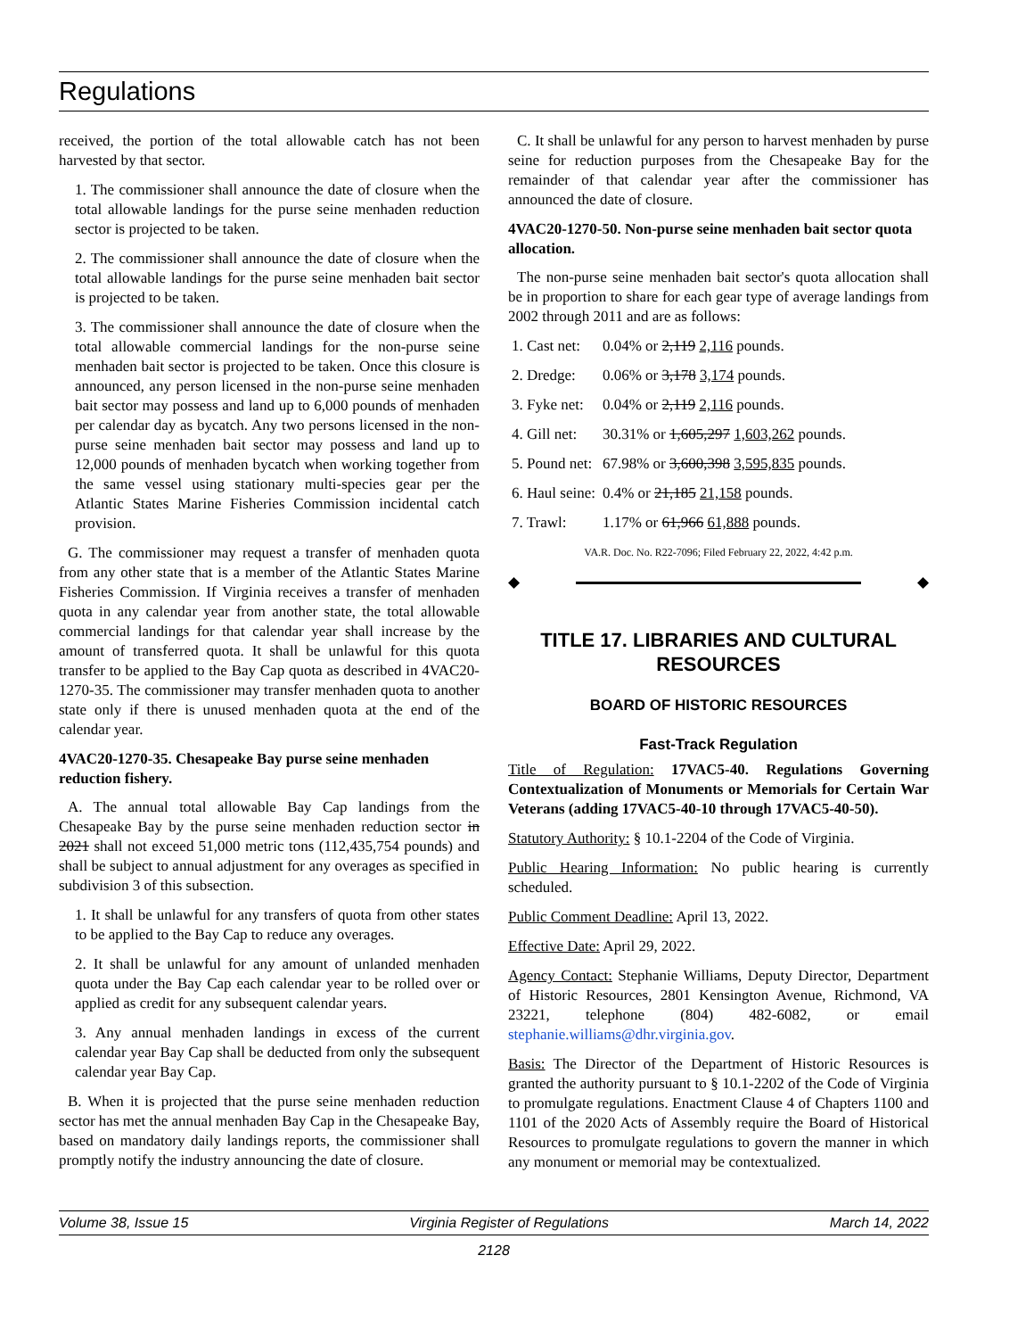Regulations
received, the portion of the total allowable catch has not been harvested by that sector.
1. The commissioner shall announce the date of closure when the total allowable landings for the purse seine menhaden reduction sector is projected to be taken.
2. The commissioner shall announce the date of closure when the total allowable landings for the purse seine menhaden bait sector is projected to be taken.
3. The commissioner shall announce the date of closure when the total allowable commercial landings for the non-purse seine menhaden bait sector is projected to be taken. Once this closure is announced, any person licensed in the non-purse seine menhaden bait sector may possess and land up to 6,000 pounds of menhaden per calendar day as bycatch. Any two persons licensed in the non-purse seine menhaden bait sector may possess and land up to 12,000 pounds of menhaden bycatch when working together from the same vessel using stationary multi-species gear per the Atlantic States Marine Fisheries Commission incidental catch provision.
G. The commissioner may request a transfer of menhaden quota from any other state that is a member of the Atlantic States Marine Fisheries Commission. If Virginia receives a transfer of menhaden quota in any calendar year from another state, the total allowable commercial landings for that calendar year shall increase by the amount of transferred quota. It shall be unlawful for this quota transfer to be applied to the Bay Cap quota as described in 4VAC20-1270-35. The commissioner may transfer menhaden quota to another state only if there is unused menhaden quota at the end of the calendar year.
4VAC20-1270-35. Chesapeake Bay purse seine menhaden reduction fishery.
A. The annual total allowable Bay Cap landings from the Chesapeake Bay by the purse seine menhaden reduction sector in 2021 shall not exceed 51,000 metric tons (112,435,754 pounds) and shall be subject to annual adjustment for any overages as specified in subdivision 3 of this subsection.
1. It shall be unlawful for any transfers of quota from other states to be applied to the Bay Cap to reduce any overages.
2. It shall be unlawful for any amount of unlanded menhaden quota under the Bay Cap each calendar year to be rolled over or applied as credit for any subsequent calendar years.
3. Any annual menhaden landings in excess of the current calendar year Bay Cap shall be deducted from only the subsequent calendar year Bay Cap.
B. When it is projected that the purse seine menhaden reduction sector has met the annual menhaden Bay Cap in the Chesapeake Bay, based on mandatory daily landings reports, the commissioner shall promptly notify the industry announcing the date of closure.
C. It shall be unlawful for any person to harvest menhaden by purse seine for reduction purposes from the Chesapeake Bay for the remainder of that calendar year after the commissioner has announced the date of closure.
4VAC20-1270-50. Non-purse seine menhaden bait sector quota allocation.
The non-purse seine menhaden bait sector's quota allocation shall be in proportion to share for each gear type of average landings from 2002 through 2011 and are as follows:
| 1. Cast net: | 0.04% or 2,119 2,116 pounds. |
| 2. Dredge: | 0.06% or 3,178 3,174 pounds. |
| 3. Fyke net: | 0.04% or 2,119 2,116 pounds. |
| 4. Gill net: | 30.31% or 1,605,297 1,603,262 pounds. |
| 5. Pound net: | 67.98% or 3,600,398 3,595,835 pounds. |
| 6. Haul seine: | 0.4% or 21,185 21,158 pounds. |
| 7. Trawl: | 1.17% or 61,966 61,888 pounds. |
VA.R. Doc. No. R22-7096; Filed February 22, 2022, 4:42 p.m.
◆ ◆
TITLE 17. LIBRARIES AND CULTURAL RESOURCES
BOARD OF HISTORIC RESOURCES
Fast-Track Regulation
Title of Regulation: 17VAC5-40. Regulations Governing Contextualization of Monuments or Memorials for Certain War Veterans (adding 17VAC5-40-10 through 17VAC5-40-50).
Statutory Authority: § 10.1-2204 of the Code of Virginia.
Public Hearing Information: No public hearing is currently scheduled.
Public Comment Deadline: April 13, 2022.
Effective Date: April 29, 2022.
Agency Contact: Stephanie Williams, Deputy Director, Department of Historic Resources, 2801 Kensington Avenue, Richmond, VA 23221, telephone (804) 482-6082, or email stephanie.williams@dhr.virginia.gov.
Basis: The Director of the Department of Historic Resources is granted the authority pursuant to § 10.1-2202 of the Code of Virginia to promulgate regulations. Enactment Clause 4 of Chapters 1100 and 1101 of the 2020 Acts of Assembly require the Board of Historical Resources to promulgate regulations to govern the manner in which any monument or memorial may be contextualized.
Volume 38, Issue 15 Virginia Register of Regulations March 14, 2022
2128